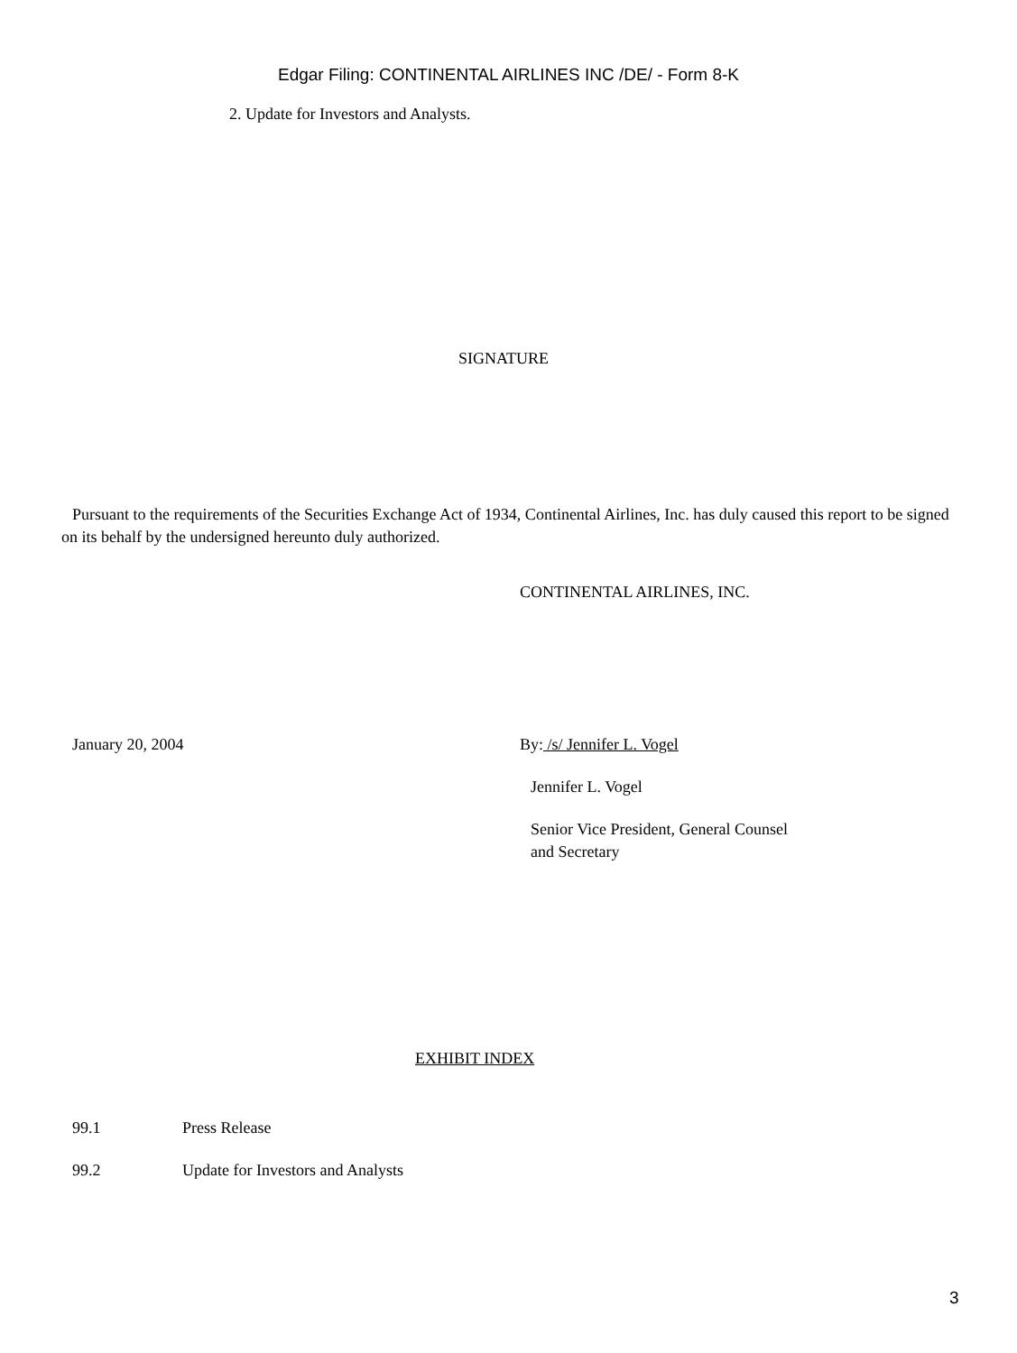Edgar Filing: CONTINENTAL AIRLINES INC /DE/ - Form 8-K
2. Update for Investors and Analysts.
SIGNATURE
Pursuant to the requirements of the Securities Exchange Act of 1934, Continental Airlines, Inc. has duly caused this report to be signed on its behalf by the undersigned hereunto duly authorized.
CONTINENTAL AIRLINES, INC.
January 20, 2004 By: /s/ Jennifer L. Vogel
Jennifer L. Vogel
Senior Vice President, General Counsel
and Secretary
EXHIBIT INDEX
99.1 Press Release
99.2 Update for Investors and Analysts
3